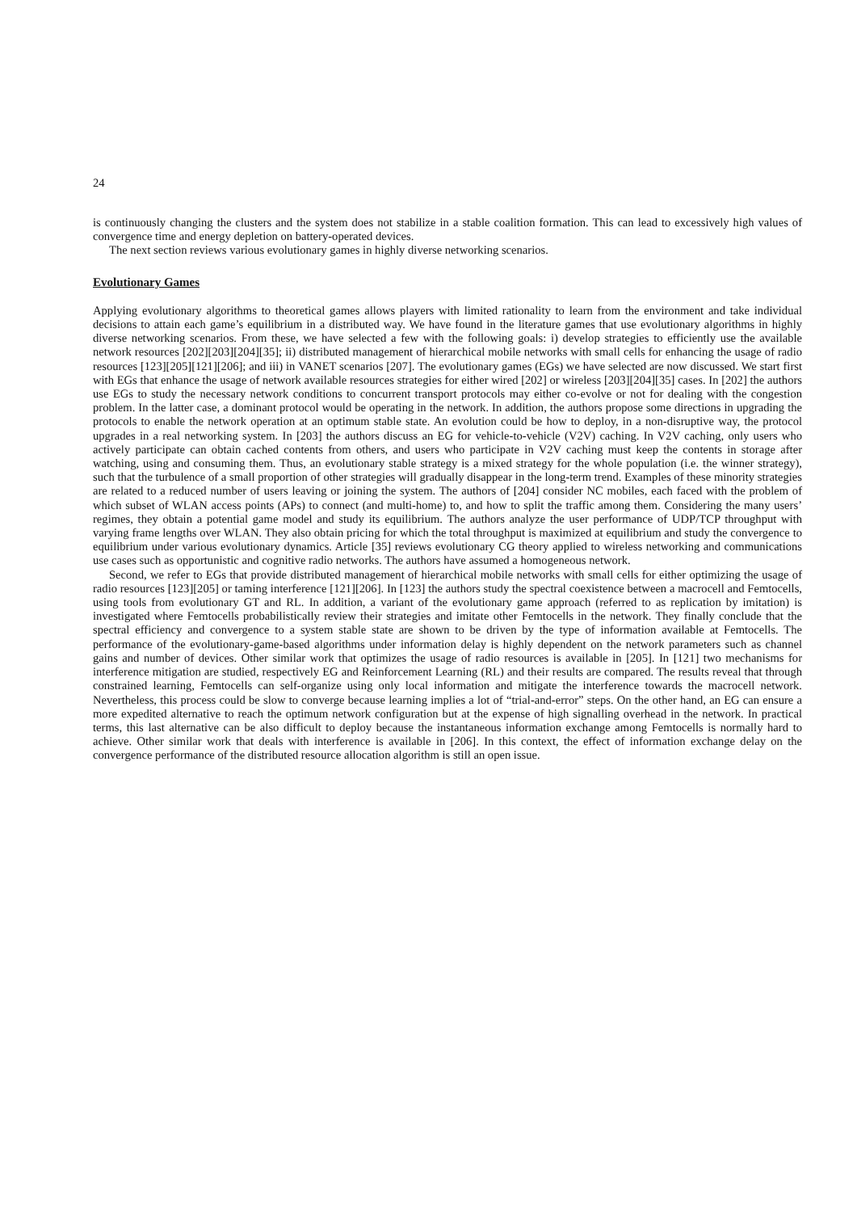24
is continuously changing the clusters and the system does not stabilize in a stable coalition formation. This can lead to excessively high values of convergence time and energy depletion on battery-operated devices.
The next section reviews various evolutionary games in highly diverse networking scenarios.
Evolutionary Games
Applying evolutionary algorithms to theoretical games allows players with limited rationality to learn from the environment and take individual decisions to attain each game’s equilibrium in a distributed way. We have found in the literature games that use evolutionary algorithms in highly diverse networking scenarios. From these, we have selected a few with the following goals: i) develop strategies to efficiently use the available network resources [202][203][204][35]; ii) distributed management of hierarchical mobile networks with small cells for enhancing the usage of radio resources [123][205][121][206]; and iii) in VANET scenarios [207]. The evolutionary games (EGs) we have selected are now discussed. We start first with EGs that enhance the usage of network available resources strategies for either wired [202] or wireless [203][204][35] cases. In [202] the authors use EGs to study the necessary network conditions to concurrent transport protocols may either co-evolve or not for dealing with the congestion problem. In the latter case, a dominant protocol would be operating in the network. In addition, the authors propose some directions in upgrading the protocols to enable the network operation at an optimum stable state. An evolution could be how to deploy, in a non-disruptive way, the protocol upgrades in a real networking system. In [203] the authors discuss an EG for vehicle-to-vehicle (V2V) caching. In V2V caching, only users who actively participate can obtain cached contents from others, and users who participate in V2V caching must keep the contents in storage after watching, using and consuming them. Thus, an evolutionary stable strategy is a mixed strategy for the whole population (i.e. the winner strategy), such that the turbulence of a small proportion of other strategies will gradually disappear in the long-term trend. Examples of these minority strategies are related to a reduced number of users leaving or joining the system. The authors of [204] consider NC mobiles, each faced with the problem of which subset of WLAN access points (APs) to connect (and multi-home) to, and how to split the traffic among them. Considering the many users’ regimes, they obtain a potential game model and study its equilibrium. The authors analyze the user performance of UDP/TCP throughput with varying frame lengths over WLAN. They also obtain pricing for which the total throughput is maximized at equilibrium and study the convergence to equilibrium under various evolutionary dynamics. Article [35] reviews evolutionary CG theory applied to wireless networking and communications use cases such as opportunistic and cognitive radio networks. The authors have assumed a homogeneous network.
Second, we refer to EGs that provide distributed management of hierarchical mobile networks with small cells for either optimizing the usage of radio resources [123][205] or taming interference [121][206]. In [123] the authors study the spectral coexistence between a macrocell and Femtocells, using tools from evolutionary GT and RL. In addition, a variant of the evolutionary game approach (referred to as replication by imitation) is investigated where Femtocells probabilistically review their strategies and imitate other Femtocells in the network. They finally conclude that the spectral efficiency and convergence to a system stable state are shown to be driven by the type of information available at Femtocells. The performance of the evolutionary-game-based algorithms under information delay is highly dependent on the network parameters such as channel gains and number of devices. Other similar work that optimizes the usage of radio resources is available in [205]. In [121] two mechanisms for interference mitigation are studied, respectively EG and Reinforcement Learning (RL) and their results are compared. The results reveal that through constrained learning, Femtocells can self-organize using only local information and mitigate the interference towards the macrocell network. Nevertheless, this process could be slow to converge because learning implies a lot of “trial-and-error” steps. On the other hand, an EG can ensure a more expedited alternative to reach the optimum network configuration but at the expense of high signalling overhead in the network. In practical terms, this last alternative can be also difficult to deploy because the instantaneous information exchange among Femtocells is normally hard to achieve. Other similar work that deals with interference is available in [206]. In this context, the effect of information exchange delay on the convergence performance of the distributed resource allocation algorithm is still an open issue.